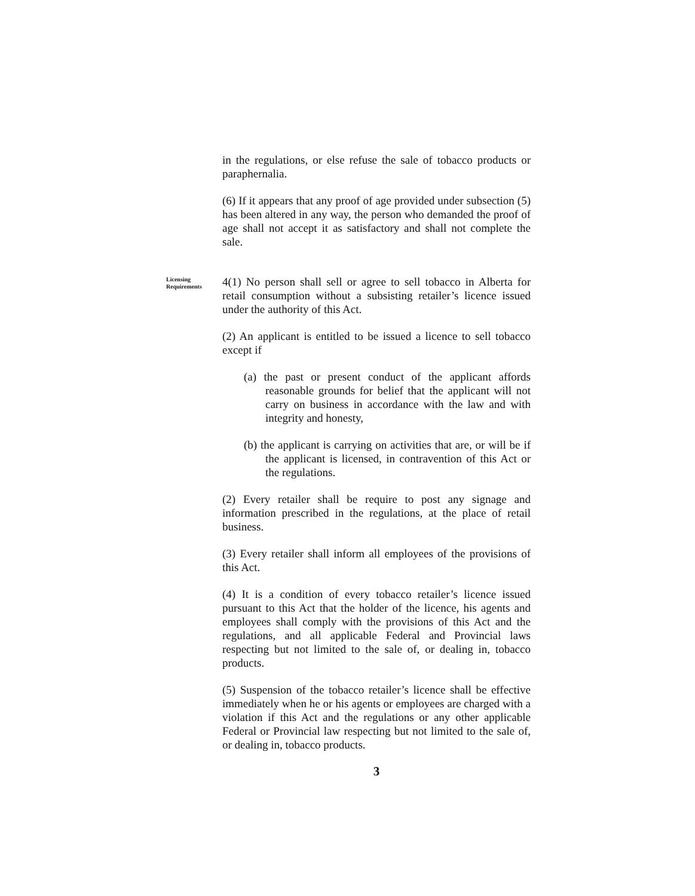in the regulations, or else refuse the sale of tobacco products or paraphernalia.
(6) If it appears that any proof of age provided under subsection (5) has been altered in any way, the person who demanded the proof of age shall not accept it as satisfactory and shall not complete the sale.
Licensing Requirements
4(1) No person shall sell or agree to sell tobacco in Alberta for retail consumption without a subsisting retailer’s licence issued under the authority of this Act.
(2) An applicant is entitled to be issued a licence to sell tobacco except if
(a) the past or present conduct of the applicant affords reasonable grounds for belief that the applicant will not carry on business in accordance with the law and with integrity and honesty,
(b) the applicant is carrying on activities that are, or will be if the applicant is licensed, in contravention of this Act or the regulations.
(2) Every retailer shall be require to post any signage and information prescribed in the regulations, at the place of retail business.
(3) Every retailer shall inform all employees of the provisions of this Act.
(4) It is a condition of every tobacco retailer’s licence issued pursuant to this Act that the holder of the licence, his agents and employees shall comply with the provisions of this Act and the regulations, and all applicable Federal and Provincial laws respecting but not limited to the sale of, or dealing in, tobacco products.
(5) Suspension of the tobacco retailer’s licence shall be effective immediately when he or his agents or employees are charged with a violation if this Act and the regulations or any other applicable Federal or Provincial law respecting but not limited to the sale of, or dealing in, tobacco products.
3